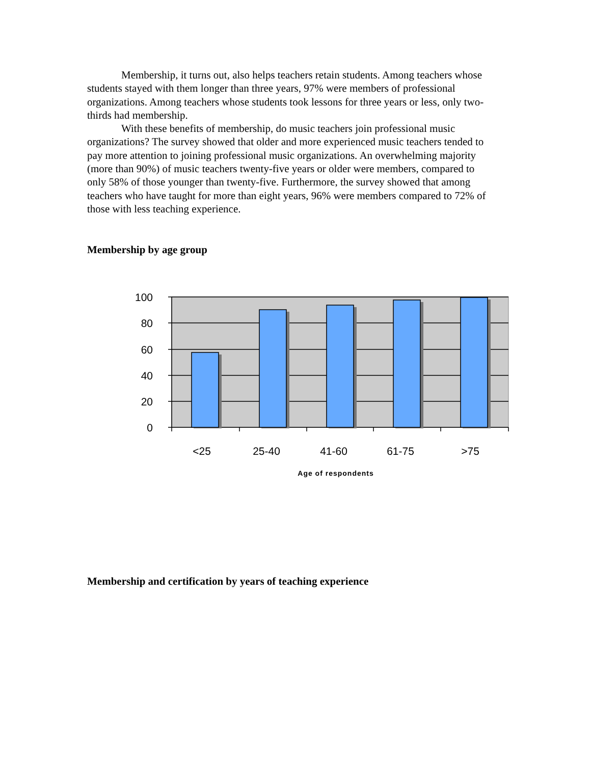Membership, it turns out, also helps teachers retain students. Among teachers whose students stayed with them longer than three years, 97% were members of professional organizations. Among teachers whose students took lessons for three years or less, only two-thirds had membership.
With these benefits of membership, do music teachers join professional music organizations? The survey showed that older and more experienced music teachers tended to pay more attention to joining professional music organizations. An overwhelming majority (more than 90%) of music teachers twenty-five years or older were members, compared to only 58% of those younger than twenty-five. Furthermore, the survey showed that among teachers who have taught for more than eight years, 96% were members compared to 72% of those with less teaching experience.
Membership by age group
100
80
60
40
20
0
<25
25-40
41-60
61-75
>75
Age of respondents
Membership and certification by years of teaching experience